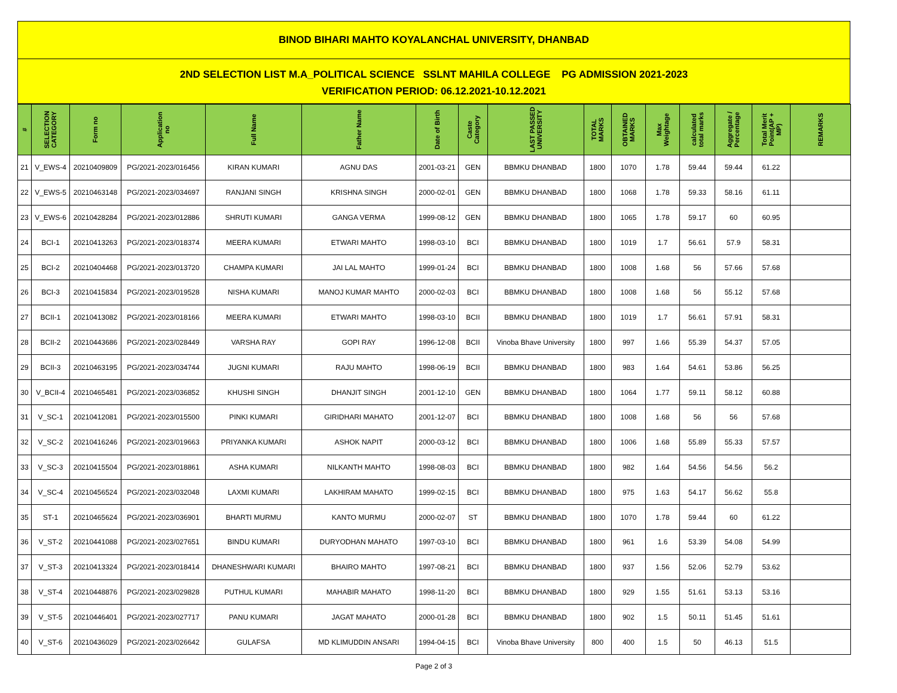BINOD BIHARI MAHTO KOYALANCHAL UNIVERSITY, DHANBAD
2ND SELECTION LIST M.A_POLITICAL SCIENCE SSLNT MAHILA COLLEGE PG ADMISSION 2021-2023
VERIFICATION PERIOD: 06.12.2021-10.12.2021
| # | SELECTION CATEGORY | Form no | Application no | Full Name | Father Name | Date of Birth | Caste Category | LAST PASSED UNIVERSITY | TOTAL MARKS | OBTAINED MARKS | Max Weightage | calculated total marks | Aggregate / Percentage | Total Merit Point(AP + MP) | REMARKS |
| --- | --- | --- | --- | --- | --- | --- | --- | --- | --- | --- | --- | --- | --- | --- | --- |
| 21 | V_EWS-4 | 20210409809 | PG/2021-2023/016456 | KIRAN KUMARI | AGNU DAS | 2001-03-21 | GEN | BBMKU DHANBAD | 1800 | 1070 | 1.78 | 59.44 | 59.44 | 61.22 | |
| 22 | V_EWS-5 | 20210463148 | PG/2021-2023/034697 | RANJANI SINGH | KRISHNA SINGH | 2000-02-01 | GEN | BBMKU DHANBAD | 1800 | 1068 | 1.78 | 59.33 | 58.16 | 61.11 | |
| 23 | V_EWS-6 | 20210428284 | PG/2021-2023/012886 | SHRUTI KUMARI | GANGA VERMA | 1999-08-12 | GEN | BBMKU DHANBAD | 1800 | 1065 | 1.78 | 59.17 | 60 | 60.95 | |
| 24 | BCI-1 | 20210413263 | PG/2021-2023/018374 | MEERA KUMARI | ETWARI MAHTO | 1998-03-10 | BCI | BBMKU DHANBAD | 1800 | 1019 | 1.7 | 56.61 | 57.9 | 58.31 | |
| 25 | BCI-2 | 20210404468 | PG/2021-2023/013720 | CHAMPA KUMARI | JAI LAL MAHTO | 1999-01-24 | BCI | BBMKU DHANBAD | 1800 | 1008 | 1.68 | 56 | 57.66 | 57.68 | |
| 26 | BCI-3 | 20210415834 | PG/2021-2023/019528 | NISHA KUMARI | MANOJ KUMAR MAHTO | 2000-02-03 | BCI | BBMKU DHANBAD | 1800 | 1008 | 1.68 | 56 | 55.12 | 57.68 | |
| 27 | BCII-1 | 20210413082 | PG/2021-2023/018166 | MEERA KUMARI | ETWARI MAHTO | 1998-03-10 | BCII | BBMKU DHANBAD | 1800 | 1019 | 1.7 | 56.61 | 57.91 | 58.31 | |
| 28 | BCII-2 | 20210443686 | PG/2021-2023/028449 | VARSHA RAY | GOPI RAY | 1996-12-08 | BCII | Vinoba Bhave University | 1800 | 997 | 1.66 | 55.39 | 54.37 | 57.05 | |
| 29 | BCII-3 | 20210463195 | PG/2021-2023/034744 | JUGNI KUMARI | RAJU MAHTO | 1998-06-19 | BCII | BBMKU DHANBAD | 1800 | 983 | 1.64 | 54.61 | 53.86 | 56.25 | |
| 30 | V_BCII-4 | 20210465481 | PG/2021-2023/036852 | KHUSHI SINGH | DHANJIT SINGH | 2001-12-10 | GEN | BBMKU DHANBAD | 1800 | 1064 | 1.77 | 59.11 | 58.12 | 60.88 | |
| 31 | V_SC-1 | 20210412081 | PG/2021-2023/015500 | PINKI KUMARI | GIRIDHARI MAHATO | 2001-12-07 | BCI | BBMKU DHANBAD | 1800 | 1008 | 1.68 | 56 | 56 | 57.68 | |
| 32 | V_SC-2 | 20210416246 | PG/2021-2023/019663 | PRIYANKA KUMARI | ASHOK NAPIT | 2000-03-12 | BCI | BBMKU DHANBAD | 1800 | 1006 | 1.68 | 55.89 | 55.33 | 57.57 | |
| 33 | V_SC-3 | 20210415504 | PG/2021-2023/018861 | ASHA KUMARI | NILKANTH MAHTO | 1998-08-03 | BCI | BBMKU DHANBAD | 1800 | 982 | 1.64 | 54.56 | 54.56 | 56.2 | |
| 34 | V_SC-4 | 20210456524 | PG/2021-2023/032048 | LAXMI KUMARI | LAKHIRAM MAHATO | 1999-02-15 | BCI | BBMKU DHANBAD | 1800 | 975 | 1.63 | 54.17 | 56.62 | 55.8 | |
| 35 | ST-1 | 20210465624 | PG/2021-2023/036901 | BHARTI MURMU | KANTO MURMU | 2000-02-07 | ST | BBMKU DHANBAD | 1800 | 1070 | 1.78 | 59.44 | 60 | 61.22 | |
| 36 | V_ST-2 | 20210441088 | PG/2021-2023/027651 | BINDU KUMARI | DURYODHAN MAHATO | 1997-03-10 | BCI | BBMKU DHANBAD | 1800 | 961 | 1.6 | 53.39 | 54.08 | 54.99 | |
| 37 | V_ST-3 | 20210413324 | PG/2021-2023/018414 | DHANESHWARI KUMARI | BHAIRO MAHTO | 1997-08-21 | BCI | BBMKU DHANBAD | 1800 | 937 | 1.56 | 52.06 | 52.79 | 53.62 | |
| 38 | V_ST-4 | 20210448876 | PG/2021-2023/029828 | PUTHUL KUMARI | MAHABIR MAHATO | 1998-11-20 | BCI | BBMKU DHANBAD | 1800 | 929 | 1.55 | 51.61 | 53.13 | 53.16 | |
| 39 | V_ST-5 | 20210446401 | PG/2021-2023/027717 | PANU KUMARI | JAGAT MAHATO | 2000-01-28 | BCI | BBMKU DHANBAD | 1800 | 902 | 1.5 | 50.11 | 51.45 | 51.61 | |
| 40 | V_ST-6 | 20210436029 | PG/2021-2023/026642 | GULAFSA | MD KLIMUDDIN ANSARI | 1994-04-15 | BCI | Vinoba Bhave University | 800 | 400 | 1.5 | 50 | 46.13 | 51.5 | |
Page 2 of 3